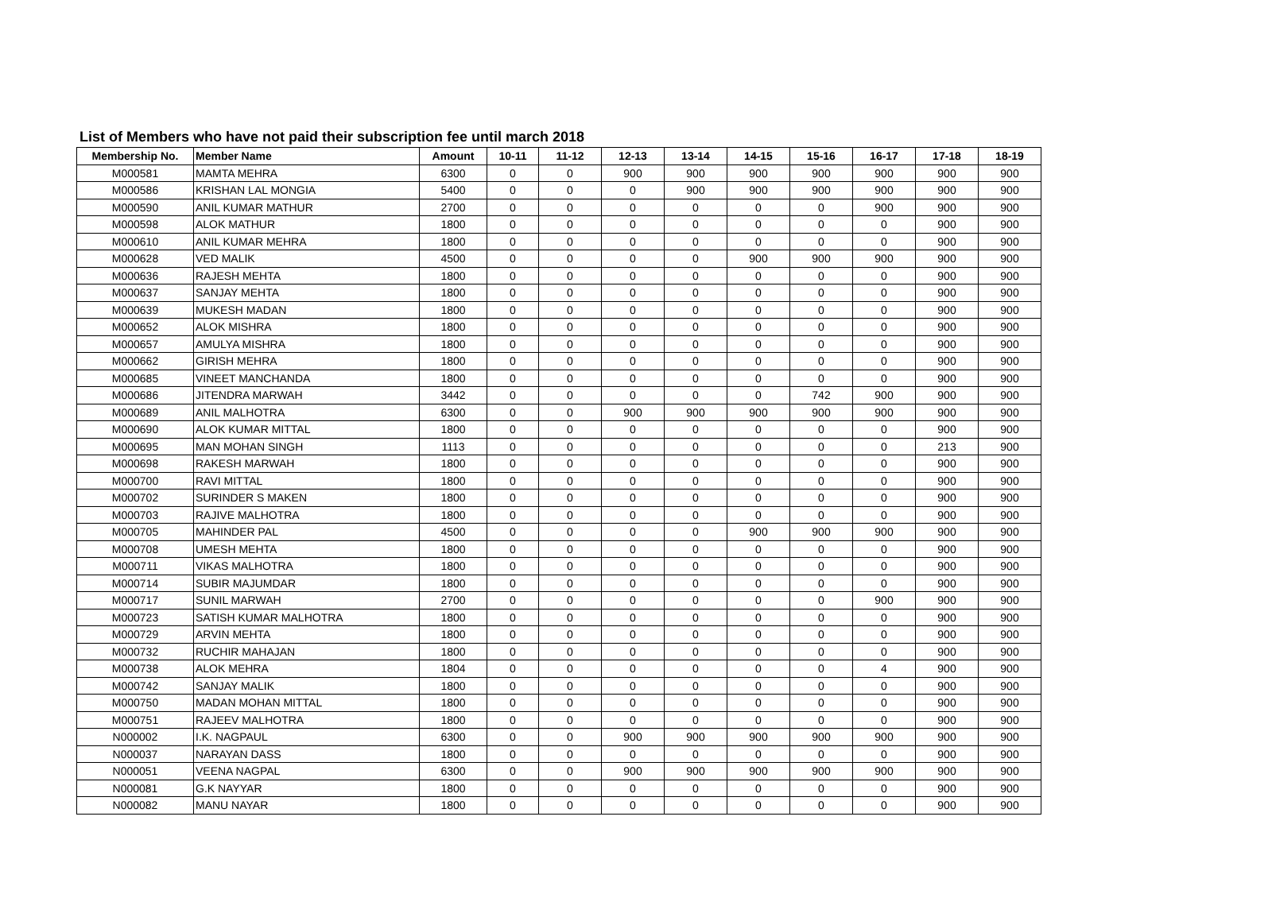List of Members who have not paid their subscription fee until march 2018
| Membership No. | Member Name | Amount | 10-11 | 11-12 | 12-13 | 13-14 | 14-15 | 15-16 | 16-17 | 17-18 | 18-19 |
| --- | --- | --- | --- | --- | --- | --- | --- | --- | --- | --- | --- |
| M000581 | MAMTA MEHRA | 6300 | 0 | 0 | 900 | 900 | 900 | 900 | 900 | 900 | 900 |
| M000586 | KRISHAN LAL MONGIA | 5400 | 0 | 0 | 0 | 900 | 900 | 900 | 900 | 900 | 900 |
| M000590 | ANIL KUMAR MATHUR | 2700 | 0 | 0 | 0 | 0 | 0 | 0 | 900 | 900 | 900 |
| M000598 | ALOK MATHUR | 1800 | 0 | 0 | 0 | 0 | 0 | 0 | 0 | 900 | 900 |
| M000610 | ANIL KUMAR MEHRA | 1800 | 0 | 0 | 0 | 0 | 0 | 0 | 0 | 900 | 900 |
| M000628 | VED MALIK | 4500 | 0 | 0 | 0 | 0 | 900 | 900 | 900 | 900 | 900 |
| M000636 | RAJESH MEHTA | 1800 | 0 | 0 | 0 | 0 | 0 | 0 | 0 | 900 | 900 |
| M000637 | SANJAY MEHTA | 1800 | 0 | 0 | 0 | 0 | 0 | 0 | 0 | 900 | 900 |
| M000639 | MUKESH MADAN | 1800 | 0 | 0 | 0 | 0 | 0 | 0 | 0 | 900 | 900 |
| M000652 | ALOK MISHRA | 1800 | 0 | 0 | 0 | 0 | 0 | 0 | 0 | 900 | 900 |
| M000657 | AMULYA MISHRA | 1800 | 0 | 0 | 0 | 0 | 0 | 0 | 0 | 900 | 900 |
| M000662 | GIRISH MEHRA | 1800 | 0 | 0 | 0 | 0 | 0 | 0 | 0 | 900 | 900 |
| M000685 | VINEET MANCHANDA | 1800 | 0 | 0 | 0 | 0 | 0 | 0 | 0 | 900 | 900 |
| M000686 | JITENDRA MARWAH | 3442 | 0 | 0 | 0 | 0 | 0 | 742 | 900 | 900 | 900 |
| M000689 | ANIL MALHOTRA | 6300 | 0 | 0 | 900 | 900 | 900 | 900 | 900 | 900 | 900 |
| M000690 | ALOK KUMAR MITTAL | 1800 | 0 | 0 | 0 | 0 | 0 | 0 | 0 | 900 | 900 |
| M000695 | MAN MOHAN SINGH | 1113 | 0 | 0 | 0 | 0 | 0 | 0 | 0 | 213 | 900 |
| M000698 | RAKESH MARWAH | 1800 | 0 | 0 | 0 | 0 | 0 | 0 | 0 | 900 | 900 |
| M000700 | RAVI MITTAL | 1800 | 0 | 0 | 0 | 0 | 0 | 0 | 0 | 900 | 900 |
| M000702 | SURINDER S MAKEN | 1800 | 0 | 0 | 0 | 0 | 0 | 0 | 0 | 900 | 900 |
| M000703 | RAJIVE MALHOTRA | 1800 | 0 | 0 | 0 | 0 | 0 | 0 | 0 | 900 | 900 |
| M000705 | MAHINDER PAL | 4500 | 0 | 0 | 0 | 0 | 900 | 900 | 900 | 900 | 900 |
| M000708 | UMESH MEHTA | 1800 | 0 | 0 | 0 | 0 | 0 | 0 | 0 | 900 | 900 |
| M000711 | VIKAS MALHOTRA | 1800 | 0 | 0 | 0 | 0 | 0 | 0 | 0 | 900 | 900 |
| M000714 | SUBIR MAJUMDAR | 1800 | 0 | 0 | 0 | 0 | 0 | 0 | 0 | 900 | 900 |
| M000717 | SUNIL MARWAH | 2700 | 0 | 0 | 0 | 0 | 0 | 0 | 900 | 900 | 900 |
| M000723 | SATISH KUMAR MALHOTRA | 1800 | 0 | 0 | 0 | 0 | 0 | 0 | 0 | 900 | 900 |
| M000729 | ARVIN MEHTA | 1800 | 0 | 0 | 0 | 0 | 0 | 0 | 0 | 900 | 900 |
| M000732 | RUCHIR MAHAJAN | 1800 | 0 | 0 | 0 | 0 | 0 | 0 | 0 | 900 | 900 |
| M000738 | ALOK MEHRA | 1804 | 0 | 0 | 0 | 0 | 0 | 0 | 4 | 900 | 900 |
| M000742 | SANJAY MALIK | 1800 | 0 | 0 | 0 | 0 | 0 | 0 | 0 | 900 | 900 |
| M000750 | MADAN MOHAN MITTAL | 1800 | 0 | 0 | 0 | 0 | 0 | 0 | 0 | 900 | 900 |
| M000751 | RAJEEV MALHOTRA | 1800 | 0 | 0 | 0 | 0 | 0 | 0 | 0 | 900 | 900 |
| N000002 | I.K. NAGPAUL | 6300 | 0 | 0 | 900 | 900 | 900 | 900 | 900 | 900 | 900 |
| N000037 | NARAYAN DASS | 1800 | 0 | 0 | 0 | 0 | 0 | 0 | 0 | 900 | 900 |
| N000051 | VEENA NAGPAL | 6300 | 0 | 0 | 900 | 900 | 900 | 900 | 900 | 900 | 900 |
| N000081 | G.K NAYYAR | 1800 | 0 | 0 | 0 | 0 | 0 | 0 | 0 | 900 | 900 |
| N000082 | MANU NAYAR | 1800 | 0 | 0 | 0 | 0 | 0 | 0 | 0 | 900 | 900 |